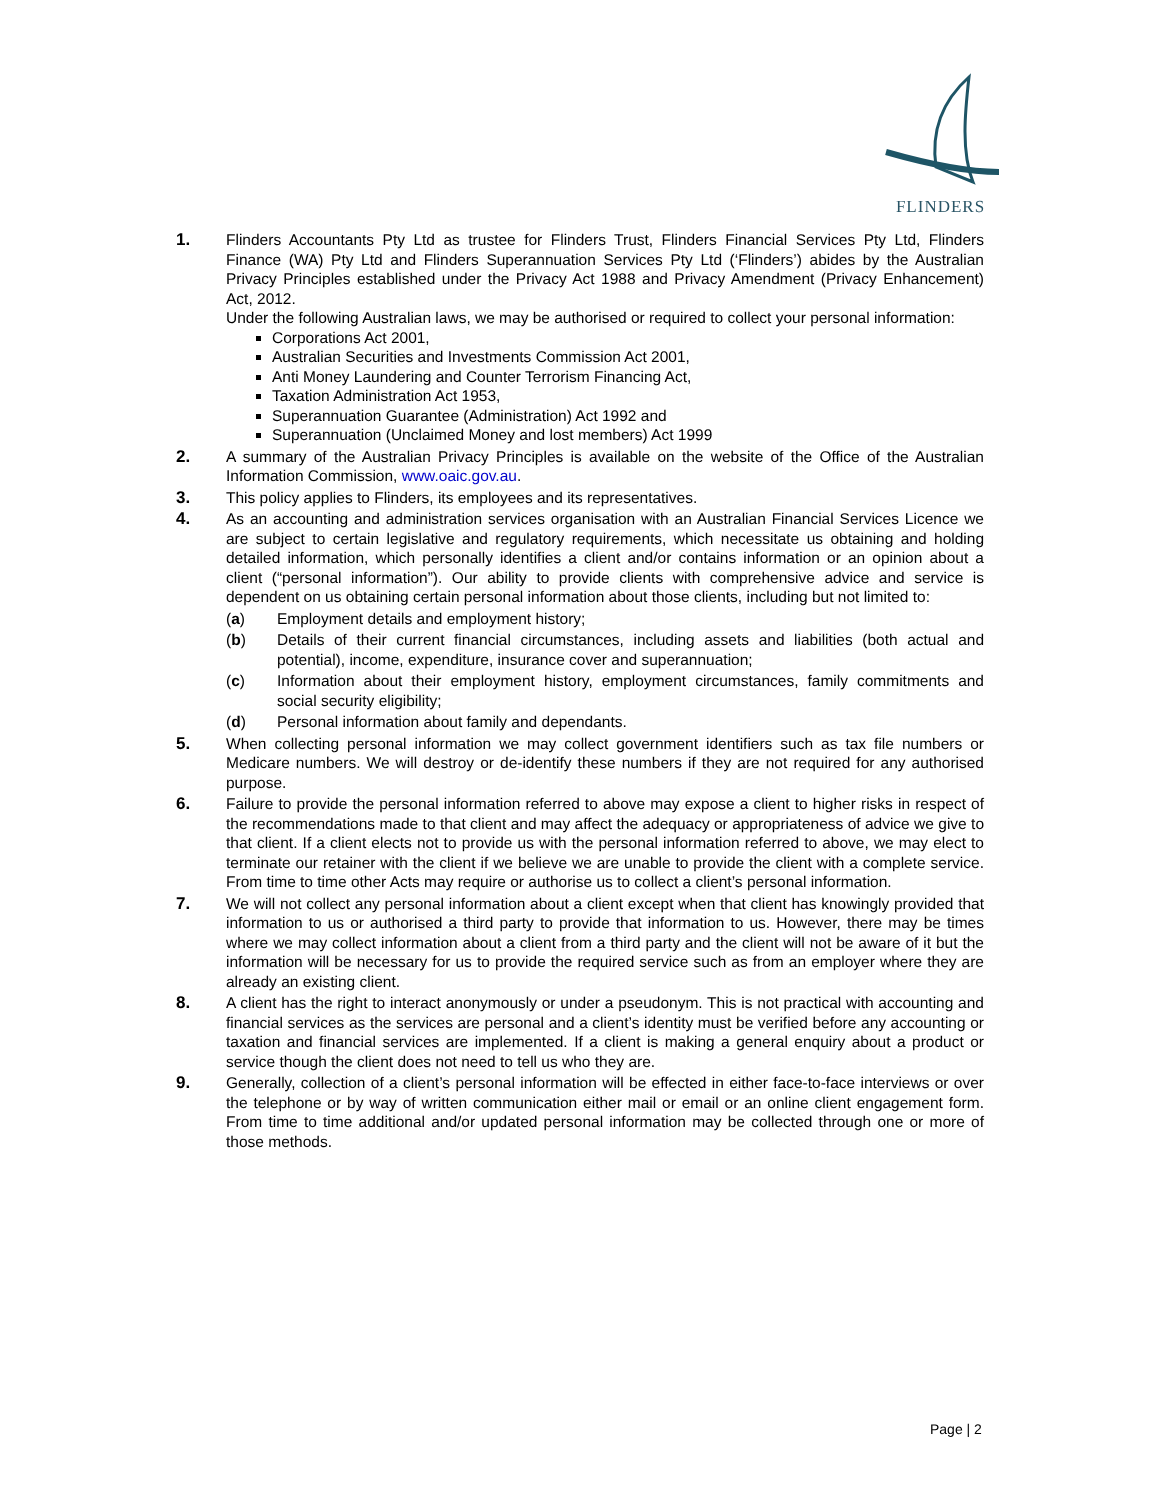FLINDERS
1. Flinders Accountants Pty Ltd as trustee for Flinders Trust, Flinders Financial Services Pty Ltd, Flinders Finance (WA) Pty Ltd and Flinders Superannuation Services Pty Ltd (‘Flinders’) abides by the Australian Privacy Principles established under the Privacy Act 1988 and Privacy Amendment (Privacy Enhancement) Act, 2012.
Under the following Australian laws, we may be authorised or required to collect your personal information:
Corporations Act 2001,
Australian Securities and Investments Commission Act 2001,
Anti Money Laundering and Counter Terrorism Financing Act,
Taxation Administration Act 1953,
Superannuation Guarantee (Administration) Act 1992 and
Superannuation (Unclaimed Money and lost members) Act 1999
2. A summary of the Australian Privacy Principles is available on the website of the Office of the Australian Information Commission, www.oaic.gov.au.
3. This policy applies to Flinders, its employees and its representatives.
4. As an accounting and administration services organisation with an Australian Financial Services Licence we are subject to certain legislative and regulatory requirements, which necessitate us obtaining and holding detailed information, which personally identifies a client and/or contains information or an opinion about a client (“personal information”). Our ability to provide clients with comprehensive advice and service is dependent on us obtaining certain personal information about those clients, including but not limited to:
(a) Employment details and employment history;
(b) Details of their current financial circumstances, including assets and liabilities (both actual and potential), income, expenditure, insurance cover and superannuation;
(c) Information about their employment history, employment circumstances, family commitments and social security eligibility;
(d) Personal information about family and dependants.
5. When collecting personal information we may collect government identifiers such as tax file numbers or Medicare numbers. We will destroy or de-identify these numbers if they are not required for any authorised purpose.
6. Failure to provide the personal information referred to above may expose a client to higher risks in respect of the recommendations made to that client and may affect the adequacy or appropriateness of advice we give to that client. If a client elects not to provide us with the personal information referred to above, we may elect to terminate our retainer with the client if we believe we are unable to provide the client with a complete service. From time to time other Acts may require or authorise us to collect a client’s personal information.
7. We will not collect any personal information about a client except when that client has knowingly provided that information to us or authorised a third party to provide that information to us. However, there may be times where we may collect information about a client from a third party and the client will not be aware of it but the information will be necessary for us to provide the required service such as from an employer where they are already an existing client.
8. A client has the right to interact anonymously or under a pseudonym. This is not practical with accounting and financial services as the services are personal and a client’s identity must be verified before any accounting or taxation and financial services are implemented. If a client is making a general enquiry about a product or service though the client does not need to tell us who they are.
9. Generally, collection of a client’s personal information will be effected in either face-to-face interviews or over the telephone or by way of written communication either mail or email or an online client engagement form. From time to time additional and/or updated personal information may be collected through one or more of those methods.
Page | 2